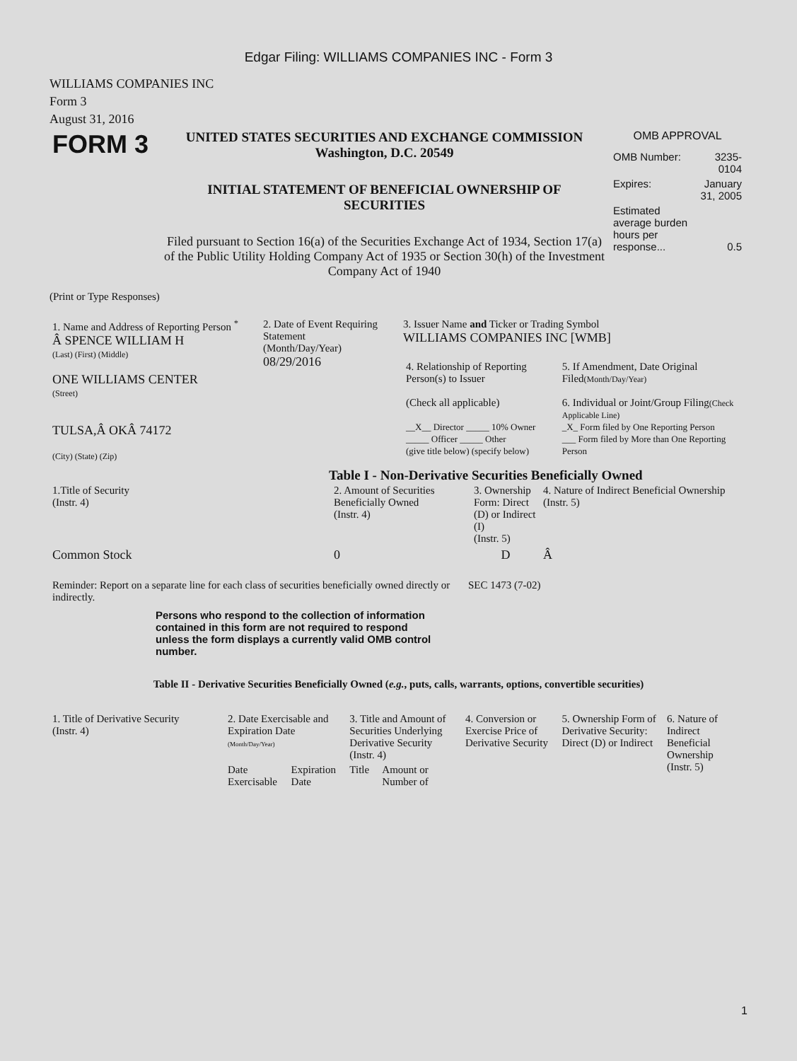Edgar Filing: WILLIAMS COMPANIES INC - Form 3
WILLIAMS COMPANIES INC
Form 3
August 31, 2016
| FORM 3 | UNITED STATES SECURITIES AND EXCHANGE COMMISSION Washington, D.C. 20549 INITIAL STATEMENT OF BENEFICIAL OWNERSHIP OF SECURITIES Filed pursuant to Section 16(a) of the Securities Exchange Act of 1934, Section 17(a) of the Public Utility Holding Company Act of 1935 or Section 30(h) of the Investment Company Act of 1940 | OMB APPROVAL / OMB Number: / 3235-0104 / / Expires: / January 31, 2005 / / Estimated average burden hours per response... / 0.5 / |
(Print or Type Responses)
| 1. Name and Address of Reporting Person <sup>*</sup> Â SPENCE WILLIAM H (Last) (First) (Middle) ONE WILLIAMS CENTER (Street) TULSA,Â OKÂ 74172 (City) (State) (Zip) | 2. Date of Event Requiring Statement (Month/Day/Year) 08/29/2016 | 3. Issuer Name and Ticker or Trading Symbol WILLIAMS COMPANIES INC [WMB] / 4. Relationship of Reporting Person(s) to Issuer (Check all applicable) __X__ Director _____ 10% Owner _____ Officer _____ Other (give title below) (specify below) / 5. If Amendment, Date Original Filed (Month/Day/Year) 6. Individual or Joint/Group Filing (Check Applicable Line) _X_ Form filed by One Reporting Person ___ Form filed by More than One Reporting Person / |
Table I - Non-Derivative Securities Beneficially Owned
| 1.Title of Security (Instr. 4) | 2. Amount of Securities Beneficially Owned (Instr. 4) | 3. Ownership Form: Direct (D) or Indirect (I) (Instr. 5) | 4. Nature of Indirect Beneficial Ownership (Instr. 5) |
| --- | --- | --- | --- |
| Common Stock | 0 | D | Â |
| Reminder: Report on a separate line for each class of securities beneficially owned directly or indirectly. | SEC 1473 (7-02) |
Persons who respond to the collection of information contained in this form are not required to respond unless the form displays a currently valid OMB control number.
Table II - Derivative Securities Beneficially Owned (e.g., puts, calls, warrants, options, convertible securities)
| 1. Title of Derivative Security (Instr. 4) | 2. Date Exercisable and Expiration Date (Month/Day/Year) | | 3. Title and Amount of Securities Underlying Derivative Security (Instr. 4) | | 4. Conversion or Exercise Price of Derivative Security | 5. Ownership Form of Derivative Security: Direct (D) or Indirect | 6. Nature of Indirect Beneficial Ownership (Instr. 5) |
| --- | --- | --- | --- | --- | --- | --- | --- |
| | Date Exercisable | Expiration Date | Title | Amount or Number of | | | |
1